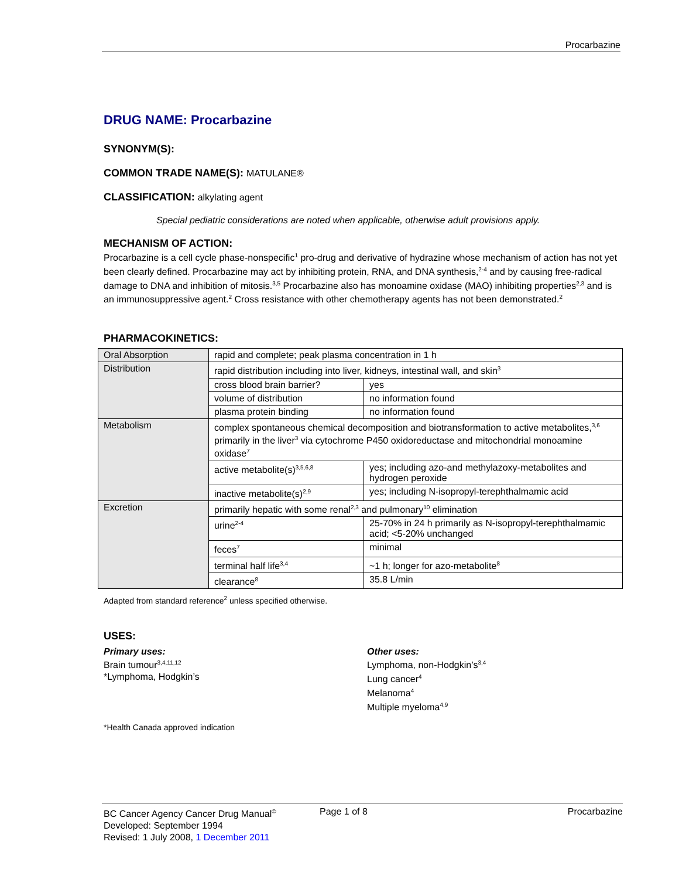Procarbazine
DRUG NAME: Procarbazine
SYNONYM(S):
COMMON TRADE NAME(S): MATULANE®
CLASSIFICATION: alkylating agent
Special pediatric considerations are noted when applicable, otherwise adult provisions apply.
MECHANISM OF ACTION:
Procarbazine is a cell cycle phase-nonspecific<sup>1</sup> pro-drug and derivative of hydrazine whose mechanism of action has not yet been clearly defined. Procarbazine may act by inhibiting protein, RNA, and DNA synthesis,<sup>2-4</sup> and by causing free-radical damage to DNA and inhibition of mitosis.<sup>3,5</sup> Procarbazine also has monoamine oxidase (MAO) inhibiting properties<sup>2,3</sup> and is an immunosuppressive agent.<sup>2</sup> Cross resistance with other chemotherapy agents has not been demonstrated.<sup>2</sup>
PHARMACOKINETICS:
| Oral Absorption | rapid and complete; peak plasma concentration in 1 h | |
| Distribution | rapid distribution including into liver, kidneys, intestinal wall, and skin<sup>3</sup> | |
| | cross blood brain barrier? | yes |
| | volume of distribution | no information found |
| | plasma protein binding | no information found |
| Metabolism | complex spontaneous chemical decomposition and biotransformation to active metabolites,<sup>3,6</sup> primarily in the liver<sup>3</sup> via cytochrome P450 oxidoreductase and mitochondrial monoamine oxidase<sup>7</sup> | |
| | active metabolite(s)<sup>3,5,6,8</sup> | yes; including azo-and methylazoxy-metabolites and hydrogen peroxide |
| | inactive metabolite(s)<sup>2,9</sup> | yes; including N-isopropyl-terephthalmamic acid |
| Excretion | primarily hepatic with some renal<sup>2,3</sup> and pulmonary<sup>10</sup> elimination | |
| | urine<sup>2-4</sup> | 25-70% in 24 h primarily as N-isopropyl-terephthalmamic acid; <5-20% unchanged |
| | feces<sup>7</sup> | minimal |
| | terminal half life<sup>3,4</sup> | ~1 h; longer for azo-metabolite<sup>8</sup> |
| | clearance<sup>8</sup> | 35.8 L/min |
Adapted from standard reference<sup>2</sup> unless specified otherwise.
USES:
Primary uses:
Brain tumour<sup>3,4,11,12</sup>
*Lymphoma, Hodgkin’s
Other uses:
Lymphoma, non-Hodgkin’s<sup>3,4</sup>
Lung cancer<sup>4</sup>
Melanoma<sup>4</sup>
Multiple myeloma<sup>4,9</sup>
*Health Canada approved indication
BC Cancer Agency Cancer Drug Manual<sup>©</sup> Page 1 of 8 Procarbazine
Developed: September 1994
Revised: 1 July 2008, 1 December 2011